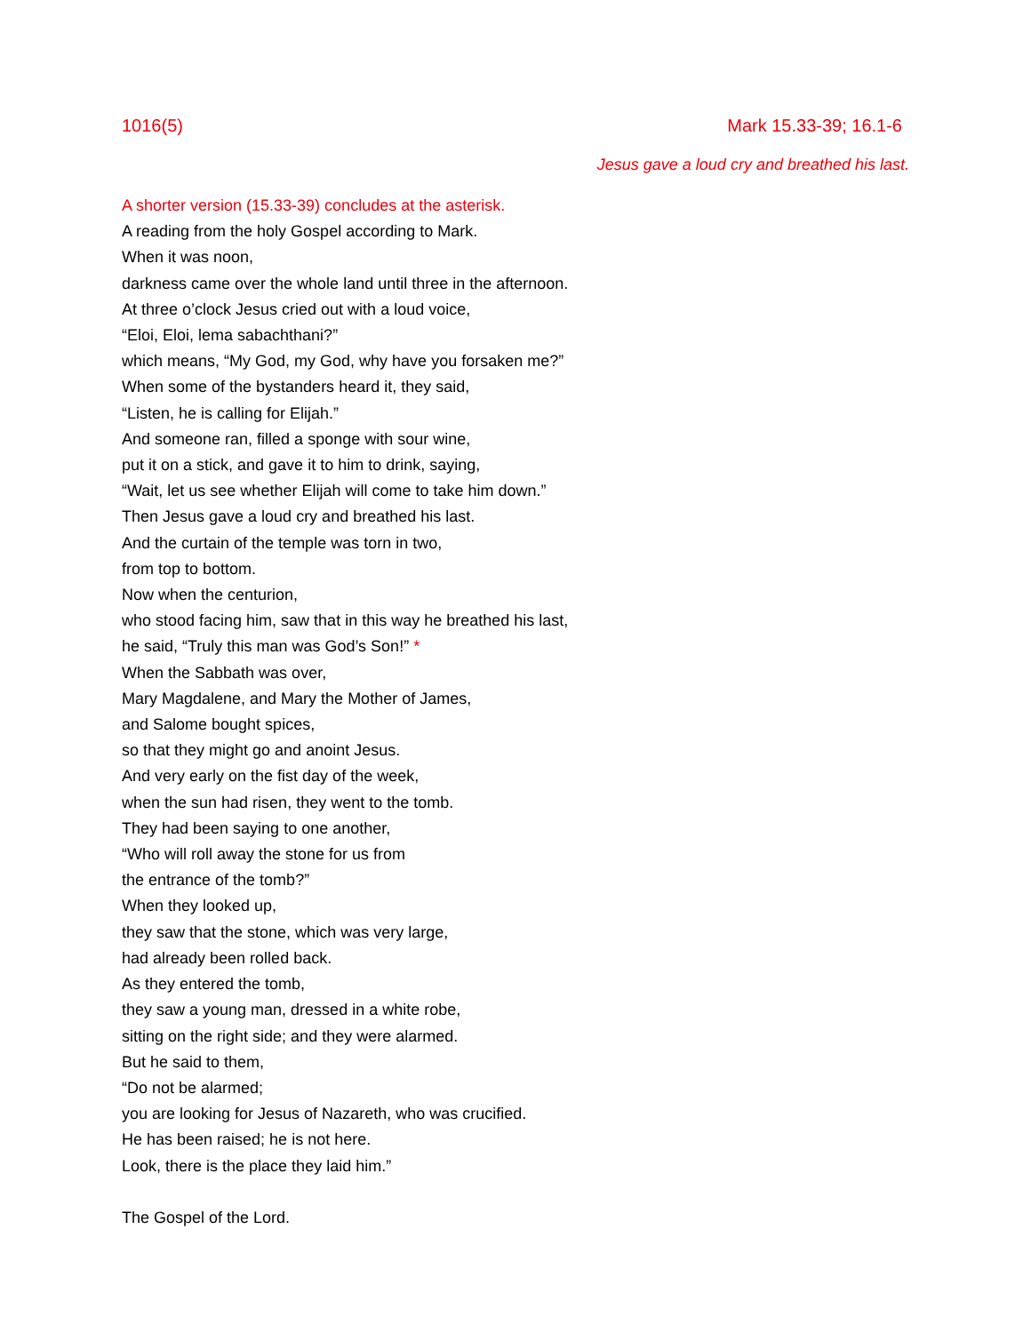1016(5) Mark 15.33-39; 16.1-6
Jesus gave a loud cry and breathed his last.
A shorter version (15.33-39) concludes at the asterisk.
A reading from the holy Gospel according to Mark.
When it was noon,
darkness came over the whole land until three in the afternoon.
At three o’clock Jesus cried out with a loud voice,
“Eloi, Eloi, lema sabachthani?”
which means, “My God, my God, why have you forsaken me?”
When some of the bystanders heard it, they said,
“Listen, he is calling for Elijah.”
And someone ran, filled a sponge with sour wine,
put it on a stick, and gave it to him to drink, saying,
“Wait, let us see whether Elijah will come to take him down.”
Then Jesus gave a loud cry and breathed his last.
And the curtain of the temple was torn in two,
from top to bottom.
Now when the centurion,
who stood facing him, saw that in this way he breathed his last,
he said, “Truly this man was God’s Son!” *
When the Sabbath was over,
Mary Magdalene, and Mary the Mother of James,
and Salome bought spices,
so that they might go and anoint Jesus.
And very early on the fist day of the week,
when the sun had risen, they went to the tomb.
They had been saying to one another,
“Who will roll away the stone for us from
the entrance of the tomb?”
When they looked up,
they saw that the stone, which was very large,
had already been rolled back.
As they entered the tomb,
they saw a young man, dressed in a white robe,
sitting on the right side; and they were alarmed.
But he said to them,
“Do not be alarmed;
you are looking for Jesus of Nazareth, who was crucified.
He has been raised; he is not here.
Look, there is the place they laid him.”
The Gospel of the Lord.